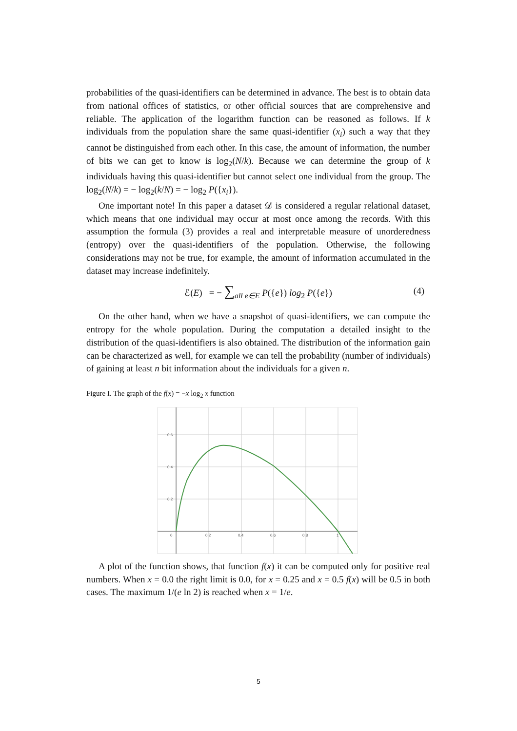probabilities of the quasi-identifiers can be determined in advance. The best is to obtain data from national offices of statistics, or other official sources that are comprehensive and reliable. The application of the logarithm function can be reasoned as follows. If k individuals from the population share the same quasi-identifier (x<sub>i</sub>) such a way that they cannot be distinguished from each other. In this case, the amount of information, the number of bits we can get to know is log<sub>2</sub>(N/k). Because we can determine the group of k individuals having this quasi-identifier but cannot select one individual from the group. The log<sub>2</sub>(N/k) = − log<sub>2</sub>(k/N) = − log<sub>2</sub> P({x<sub>i</sub>}).
One important note! In this paper a dataset 𝒟 is considered a regular relational dataset, which means that one individual may occur at most once among the records. With this assumption the formula (3) provides a real and interpretable measure of unorderedness (entropy) over the quasi-identifiers of the population. Otherwise, the following considerations may not be true, for example, the amount of information accumulated in the dataset may increase indefinitely.
ℰ(E) = − ∑<sub>all e∈E</sub> P({e}) log<sub>2</sub> P({e}) (4)
On the other hand, when we have a snapshot of quasi-identifiers, we can compute the entropy for the whole population. During the computation a detailed insight to the distribution of the quasi-identifiers is also obtained. The distribution of the information gain can be characterized as well, for example we can tell the probability (number of individuals) of gaining at least n bit information about the individuals for a given n.
Figure I. The graph of the f(x) = −x log<sub>2</sub> x function
0.6
0.4
0.2
0
0.2
0.4
0.6
0.8
1
A plot of the function shows, that function f(x) it can be computed only for positive real numbers. When x = 0.0 the right limit is 0.0, for x = 0.25 and x = 0.5 f(x) will be 0.5 in both cases. The maximum 1/(e ln 2) is reached when x = 1/e.
5